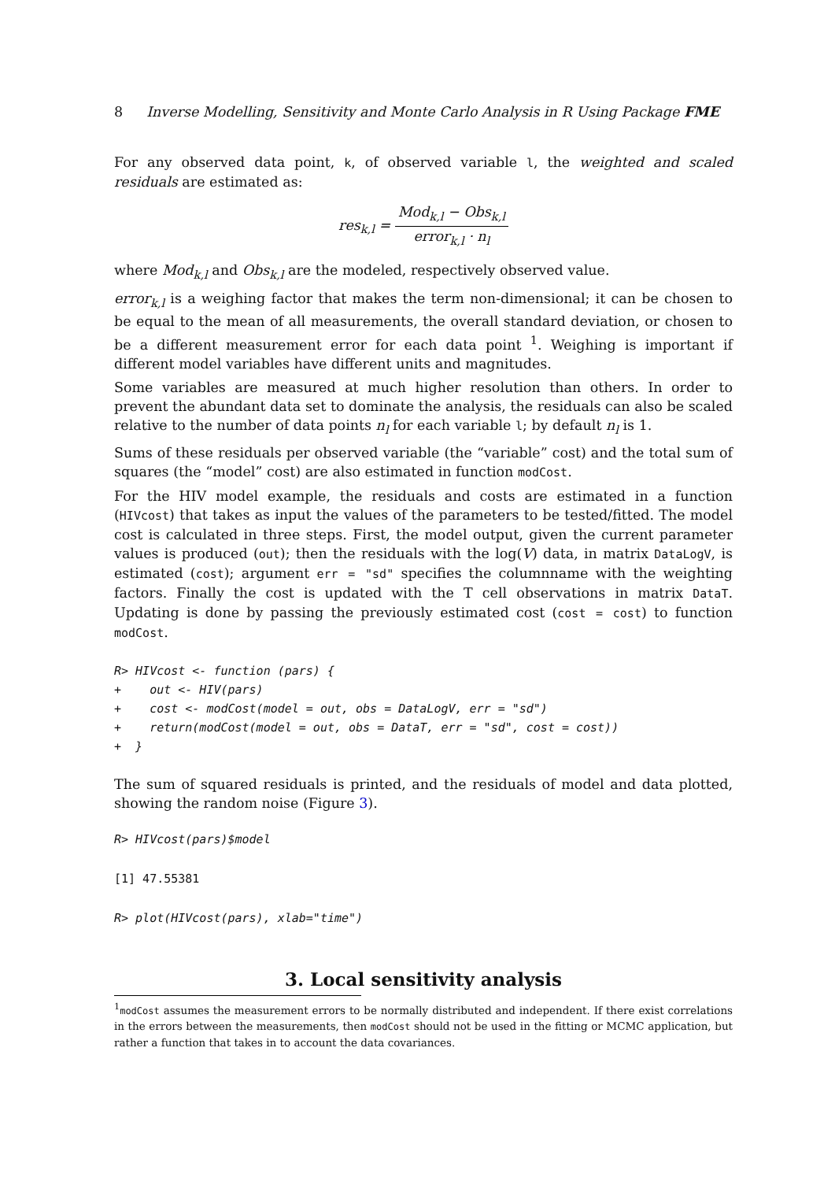8 Inverse Modelling, Sensitivity and Monte Carlo Analysis in R Using Package FME
For any observed data point, k, of observed variable l, the weighted and scaled residuals are estimated as:
res<sub>k,l</sub> = Mod<sub>k,l</sub> − Obs<sub>k,l</sub> error<sub>k,l</sub> · n<sub>l</sub>
where Mod<sub>k,l</sub> and Obs<sub>k,l</sub> are the modeled, respectively observed value.
error<sub>k,l</sub> is a weighing factor that makes the term non-dimensional; it can be chosen to be equal to the mean of all measurements, the overall standard deviation, or chosen to be a different measurement error for each data point <sup>1</sup>. Weighing is important if different model variables have different units and magnitudes.
Some variables are measured at much higher resolution than others. In order to prevent the abundant data set to dominate the analysis, the residuals can also be scaled relative to the number of data points n<sub>l</sub> for each variable l; by default n<sub>l</sub> is 1.
Sums of these residuals per observed variable (the “variable” cost) and the total sum of squares (the “model” cost) are also estimated in function modCost.
For the HIV model example, the residuals and costs are estimated in a function (HIVcost) that takes as input the values of the parameters to be tested/fitted. The model cost is calculated in three steps. First, the model output, given the current parameter values is produced (out); then the residuals with the log(V) data, in matrix DataLogV, is estimated (cost); argument err = "sd" specifies the columnname with the weighting factors. Finally the cost is updated with the T cell observations in matrix DataT. Updating is done by passing the previously estimated cost (cost = cost) to function modCost.
R> HIVcost <- function (pars) {
+    out <- HIV(pars)
+    cost <- modCost(model = out, obs = DataLogV, err = "sd")
+    return(modCost(model = out, obs = DataT, err = "sd", cost = cost))
+  }
The sum of squared residuals is printed, and the residuals of model and data plotted, showing the random noise (Figure 3).
R> HIVcost(pars)$model
[1] 47.55381
R> plot(HIVcost(pars), xlab="time")
3. Local sensitivity analysis
<sup>1</sup> modCost assumes the measurement errors to be normally distributed and independent. If there exist correlations in the errors between the measurements, then modCost should not be used in the fitting or MCMC application, but rather a function that takes in to account the data covariances.